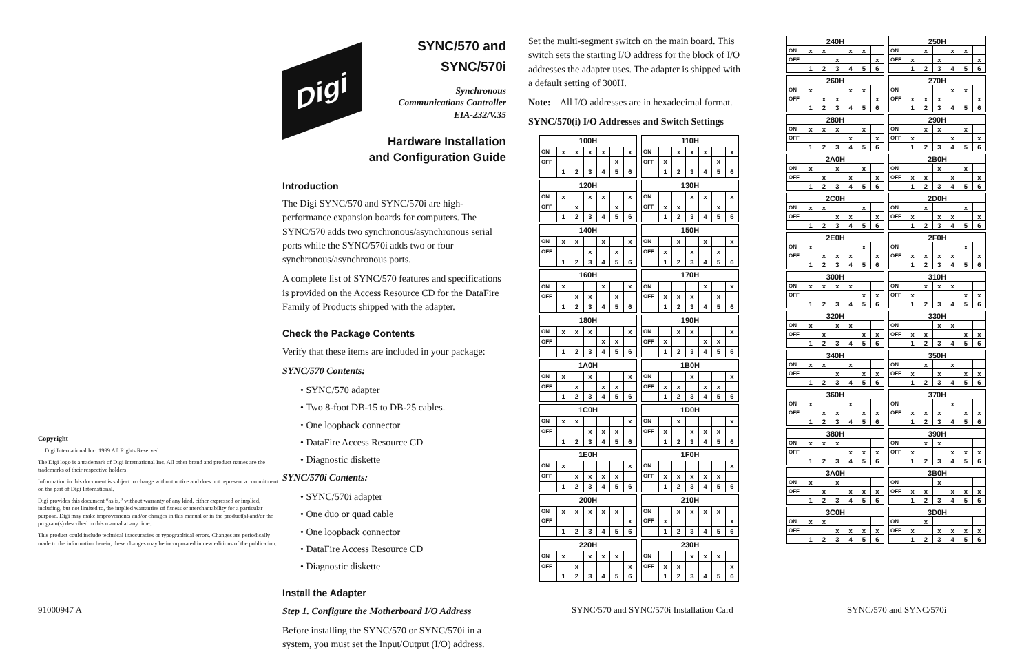Copyright
Digi International Inc. 1999 All Rights Reserved
The Digi logo is a trademark of Digi International Inc. All other brand and product names are the trademarks of their respective holders.
Information in this document is subject to change without notice and does not represent a commitment on the part of Digi International.
Digi provides this document “as is,” without warranty of any kind, either expressed or implied, including, but not limited to, the implied warranties of fitness or merchantability for a particular purpose. Digi may make improvements and/or changes in this manual or in the product(s) and/or the program(s) described in this manual at any time.
This product could include technical inaccuracies or typographical errors. Changes are periodically made to the information herein; these changes may be incorporated in new editions of the publication.
Digi
SYNC/570 and
SYNC/570i
Synchronous
Communications Controller
EIA-232/V.35
Hardware Installation
and Configuration Guide
Introduction
The Digi SYNC/570 and SYNC/570i are high-performance expansion boards for computers. The SYNC/570 adds two synchronous/asynchronous serial ports while the SYNC/570i adds two or four synchronous/asynchronous ports.
A complete list of SYNC/570 features and specifications is provided on the Access Resource CD for the DataFire Family of Products shipped with the adapter.
Check the Package Contents
Verify that these items are included in your package:
SYNC/570 Contents:
• SYNC/570 adapter
• Two 8-foot DB-15 to DB-25 cables.
• One loopback connector
• DataFire Access Resource CD
• Diagnostic diskette
SYNC/570i Contents:
• SYNC/570i adapter
• One duo or quad cable
• One loopback connector
• DataFire Access Resource CD
• Diagnostic diskette
Install the Adapter
Step 1. Configure the Motherboard I/O Address
Before installing the SYNC/570 or SYNC/570i in a system, you must set the Input/Output (I/O) address.
Set the multi-segment switch on the main board. This switch sets the starting I/O address for the block of I/O addresses the adapter uses. The adapter is shipped with a default setting of 300H.
Note: All I/O addresses are in hexadecimal format.
SYNC/570(i) I/O Addresses and Switch Settings
| 100H | | | | | | |
| --- | --- | --- | --- | --- | --- | --- |
| ON | x | x | x | x | | x |
| OFF | | | | | x | |
| | 1 | 2 | 3 | 4 | 5 | 6 |
| 110H | | | | | | |
| --- | --- | --- | --- | --- | --- | --- |
| ON | | x | x | x | | x |
| OFF | x | | | | x | |
| | 1 | 2 | 3 | 4 | 5 | 6 |
| 120H | | | | | | |
| --- | --- | --- | --- | --- | --- | --- |
| ON | x | | x | x | | x |
| OFF | | x | | | x | |
| | 1 | 2 | 3 | 4 | 5 | 6 |
| 130H | | | | | | |
| --- | --- | --- | --- | --- | --- | --- |
| ON | | | x | x | | x |
| OFF | x | x | | | x | |
| | 1 | 2 | 3 | 4 | 5 | 6 |
| 140H | | | | | | |
| --- | --- | --- | --- | --- | --- | --- |
| ON | x | x | | x | | x |
| OFF | | | x | | x | |
| | 1 | 2 | 3 | 4 | 5 | 6 |
| 150H | | | | | | |
| --- | --- | --- | --- | --- | --- | --- |
| ON | | x | | x | | x |
| OFF | x | | x | | x | |
| | 1 | 2 | 3 | 4 | 5 | 6 |
| 160H | | | | | | |
| --- | --- | --- | --- | --- | --- | --- |
| ON | x | | | x | | x |
| OFF | | x | x | | x | |
| | 1 | 2 | 3 | 4 | 5 | 6 |
| 170H | | | | | | |
| --- | --- | --- | --- | --- | --- | --- |
| ON | | | | x | | x |
| OFF | x | x | x | | x | |
| | 1 | 2 | 3 | 4 | 5 | 6 |
| 180H | | | | | | |
| --- | --- | --- | --- | --- | --- | --- |
| ON | x | x | x | | | x |
| OFF | | | | x | x | |
| | 1 | 2 | 3 | 4 | 5 | 6 |
| 190H | | | | | | |
| --- | --- | --- | --- | --- | --- | --- |
| ON | | x | x | | | x |
| OFF | x | | | x | x | |
| | 1 | 2 | 3 | 4 | 5 | 6 |
| 1A0H | | | | | | |
| --- | --- | --- | --- | --- | --- | --- |
| ON | x | | x | | | x |
| OFF | | x | | x | x | |
| | 1 | 2 | 3 | 4 | 5 | 6 |
| 1B0H | | | | | | |
| --- | --- | --- | --- | --- | --- | --- |
| ON | | | x | | | x |
| OFF | x | x | | x | x | |
| | 1 | 2 | 3 | 4 | 5 | 6 |
| 1C0H | | | | | | |
| --- | --- | --- | --- | --- | --- | --- |
| ON | x | x | | | | x |
| OFF | | | x | x | x | |
| | 1 | 2 | 3 | 4 | 5 | 6 |
| 1D0H | | | | | | |
| --- | --- | --- | --- | --- | --- | --- |
| ON | | x | | | | x |
| OFF | x | | x | x | x | |
| | 1 | 2 | 3 | 4 | 5 | 6 |
| 1E0H | | | | | | |
| --- | --- | --- | --- | --- | --- | --- |
| ON | x | | | | | x |
| OFF | | x | x | x | x | |
| | 1 | 2 | 3 | 4 | 5 | 6 |
| 1F0H | | | | | | |
| --- | --- | --- | --- | --- | --- | --- |
| ON | | | | | | x |
| OFF | x | x | x | x | x | |
| | 1 | 2 | 3 | 4 | 5 | 6 |
| 200H | | | | | | |
| --- | --- | --- | --- | --- | --- | --- |
| ON | x | x | x | x | x | |
| OFF | | | | | | x |
| | 1 | 2 | 3 | 4 | 5 | 6 |
| 210H | | | | | | |
| --- | --- | --- | --- | --- | --- | --- |
| ON | | x | x | x | x | |
| OFF | x | | | | | x |
| | 1 | 2 | 3 | 4 | 5 | 6 |
| 220H | | | | | | |
| --- | --- | --- | --- | --- | --- | --- |
| ON | x | | x | x | x | |
| OFF | | x | | | | x |
| | 1 | 2 | 3 | 4 | 5 | 6 |
| 230H | | | | | | |
| --- | --- | --- | --- | --- | --- | --- |
| ON | | | x | x | x | |
| OFF | x | x | | | | x |
| | 1 | 2 | 3 | 4 | 5 | 6 |
| 240H | | | | | | |
| --- | --- | --- | --- | --- | --- | --- |
| ON | x | x | | x | x | |
| OFF | | | x | | | x |
| | 1 | 2 | 3 | 4 | 5 | 6 |
| 250H | | | | | | |
| --- | --- | --- | --- | --- | --- | --- |
| ON | | x | | x | x | |
| OFF | x | | x | | | x |
| | 1 | 2 | 3 | 4 | 5 | 6 |
| 260H | | | | | | |
| --- | --- | --- | --- | --- | --- | --- |
| ON | x | | | x | x | |
| OFF | | x | x | | | x |
| | 1 | 2 | 3 | 4 | 5 | 6 |
| 270H | | | | | | |
| --- | --- | --- | --- | --- | --- | --- |
| ON | | | | x | x | |
| OFF | x | x | x | | | x |
| | 1 | 2 | 3 | 4 | 5 | 6 |
| 280H | | | | | | |
| --- | --- | --- | --- | --- | --- | --- |
| ON | x | x | x | | x | |
| OFF | | | | x | | x |
| | 1 | 2 | 3 | 4 | 5 | 6 |
| 290H | | | | | | |
| --- | --- | --- | --- | --- | --- | --- |
| ON | | x | x | | x | |
| OFF | x | | | x | | x |
| | 1 | 2 | 3 | 4 | 5 | 6 |
| 2A0H | | | | | | |
| --- | --- | --- | --- | --- | --- | --- |
| ON | x | | x | | x | |
| OFF | | x | | x | | x |
| | 1 | 2 | 3 | 4 | 5 | 6 |
| 2B0H | | | | | | |
| --- | --- | --- | --- | --- | --- | --- |
| ON | | | x | | x | |
| OFF | x | x | | x | | x |
| | 1 | 2 | 3 | 4 | 5 | 6 |
| 2C0H | | | | | | |
| --- | --- | --- | --- | --- | --- | --- |
| ON | x | x | | | x | |
| OFF | | | x | x | | x |
| | 1 | 2 | 3 | 4 | 5 | 6 |
| 2D0H | | | | | | |
| --- | --- | --- | --- | --- | --- | --- |
| ON | | x | | | x | |
| OFF | x | | x | x | | x |
| | 1 | 2 | 3 | 4 | 5 | 6 |
| 2E0H | | | | | | |
| --- | --- | --- | --- | --- | --- | --- |
| ON | x | | | | x | |
| OFF | | x | x | x | | x |
| | 1 | 2 | 3 | 4 | 5 | 6 |
| 2F0H | | | | | | |
| --- | --- | --- | --- | --- | --- | --- |
| ON | | | | | x | |
| OFF | x | x | x | x | | x |
| | 1 | 2 | 3 | 4 | 5 | 6 |
| 300H | | | | | | |
| --- | --- | --- | --- | --- | --- | --- |
| ON | x | x | x | x | | |
| OFF | | | | | x | x |
| | 1 | 2 | 3 | 4 | 5 | 6 |
| 310H | | | | | | |
| --- | --- | --- | --- | --- | --- | --- |
| ON | | x | x | x | | |
| OFF | x | | | | x | x |
| | 1 | 2 | 3 | 4 | 5 | 6 |
| 320H | | | | | | |
| --- | --- | --- | --- | --- | --- | --- |
| ON | x | | x | x | | |
| OFF | | x | | | x | x |
| | 1 | 2 | 3 | 4 | 5 | 6 |
| 330H | | | | | | |
| --- | --- | --- | --- | --- | --- | --- |
| ON | | | x | x | | |
| OFF | x | x | | | x | x |
| | 1 | 2 | 3 | 4 | 5 | 6 |
| 340H | | | | | | |
| --- | --- | --- | --- | --- | --- | --- |
| ON | x | x | | x | | |
| OFF | | | x | | x | x |
| | 1 | 2 | 3 | 4 | 5 | 6 |
| 350H | | | | | | |
| --- | --- | --- | --- | --- | --- | --- |
| ON | | x | | x | | |
| OFF | x | | x | | x | x |
| | 1 | 2 | 3 | 4 | 5 | 6 |
| 360H | | | | | | |
| --- | --- | --- | --- | --- | --- | --- |
| ON | x | | | x | | |
| OFF | | x | x | | x | x |
| | 1 | 2 | 3 | 4 | 5 | 6 |
| 370H | | | | | | |
| --- | --- | --- | --- | --- | --- | --- |
| ON | | | | x | | |
| OFF | x | x | x | | x | x |
| | 1 | 2 | 3 | 4 | 5 | 6 |
| 380H | | | | | | |
| --- | --- | --- | --- | --- | --- | --- |
| ON | x | x | x | | | |
| OFF | | | | x | x | x |
| | 1 | 2 | 3 | 4 | 5 | 6 |
| 390H | | | | | | |
| --- | --- | --- | --- | --- | --- | --- |
| ON | | x | x | | | |
| OFF | x | | | x | x | x |
| | 1 | 2 | 3 | 4 | 5 | 6 |
| 3A0H | | | | | | |
| --- | --- | --- | --- | --- | --- | --- |
| ON | x | | x | | | |
| OFF | | x | | x | x | x |
| | 1 | 2 | 3 | 4 | 5 | 6 |
| 3B0H | | | | | | |
| --- | --- | --- | --- | --- | --- | --- |
| ON | | | x | | | |
| OFF | x | x | | x | x | x |
| | 1 | 2 | 3 | 4 | 5 | 6 |
| 3C0H | | | | | | |
| --- | --- | --- | --- | --- | --- | --- |
| ON | x | x | | | | |
| OFF | | | x | x | x | x |
| | 1 | 2 | 3 | 4 | 5 | 6 |
| 3D0H | | | | | | |
| --- | --- | --- | --- | --- | --- | --- |
| ON | | x | | | | |
| OFF | x | | x | x | x | x |
| | 1 | 2 | 3 | 4 | 5 | 6 |
91000947 A SYNC/570 and SYNC/570i Installation Card SYNC/570 and SYNC/570i